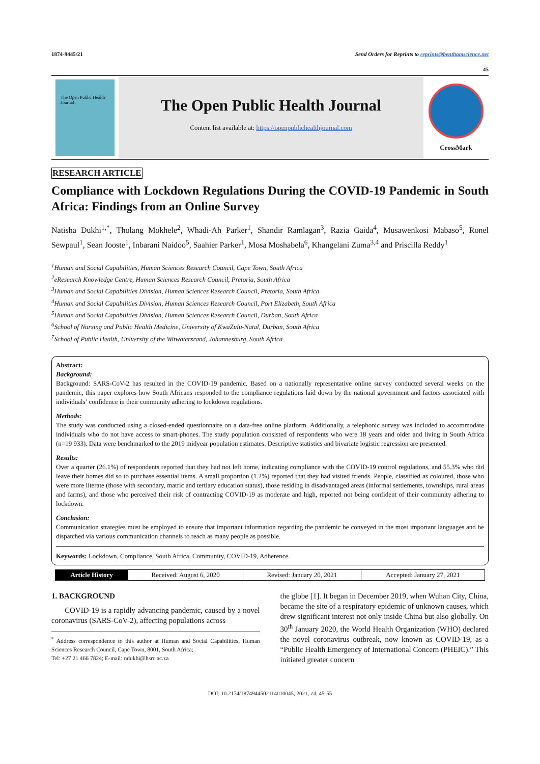1874-9445/21 Send Orders for Reprints to reprints@benthamscience.net
45
The Open Public Health Journal
The Open Public Health Journal
Content list available at: https://openpublichealthjournal.com
CrossMark
RESEARCH ARTICLE
Compliance with Lockdown Regulations During the COVID-19 Pandemic in South Africa: Findings from an Online Survey
Natisha Dukhi<sup>1,*</sup>, Tholang Mokhele<sup>2</sup>, Whadi-Ah Parker<sup>1</sup>, Shandir Ramlagan<sup>3</sup>, Razia Gaida<sup>4</sup>, Musawenkosi Mabaso<sup>5</sup>, Ronel Sewpaul<sup>1</sup>, Sean Jooste<sup>1</sup>, Inbarani Naidoo<sup>5</sup>, Saahier Parker<sup>1</sup>, Mosa Moshabela<sup>6</sup>, Khangelani Zuma<sup>3,4</sup> and Priscilla Reddy<sup>1</sup>
<sup>1</sup> Human and Social Capabilities, Human Sciences Research Council, Cape Town, South Africa
<sup>2</sup> eResearch Knowledge Centre, Human Sciences Research Council, Pretoria, South Africa
<sup>3</sup> Human and Social Capabilities Division, Human Sciences Research Council, Pretoria, South Africa
<sup>4</sup> Human and Social Capabilities Division, Human Sciences Research Council, Port Elizabeth, South Africa
<sup>5</sup> Human and Social Capabilities Division, Human Sciences Research Council, Durban, South Africa
<sup>6</sup> School of Nursing and Public Health Medicine, University of KwaZulu-Natal, Durban, South Africa
<sup>7</sup> School of Public Health, University of the Witwatersrand, Johannesburg, South Africa
Abstract:
Background:
Background: SARS-CoV-2 has resulted in the COVID-19 pandemic. Based on a nationally representative online survey conducted several weeks on the pandemic, this paper explores how South Africans responded to the compliance regulations laid down by the national government and factors associated with individuals’ confidence in their community adhering to lockdown regulations.
Methods:
The study was conducted using a closed-ended questionnaire on a data-free online platform. Additionally, a telephonic survey was included to accommodate individuals who do not have access to smart-phones. The study population consisted of respondents who were 18 years and older and living in South Africa (n=19 933). Data were benchmarked to the 2019 midyear population estimates. Descriptive statistics and bivariate logistic regression are presented.
Results:
Over a quarter (26.1%) of respondents reported that they had not left home, indicating compliance with the COVID-19 control regulations, and 55.3% who did leave their homes did so to purchase essential items. A small proportion (1.2%) reported that they had visited friends. People, classified as coloured, those who were more literate (those with secondary, matric and tertiary education status), those residing in disadvantaged areas (informal settlements, townships, rural areas and farms), and those who perceived their risk of contracting COVID-19 as moderate and high, reported not being confident of their community adhering to lockdown.
Conclusion:
Communication strategies must be employed to ensure that important information regarding the pandemic be conveyed in the most important languages and be dispatched via various communication channels to reach as many people as possible.
Keywords: Lockdown, Compliance, South Africa, Community, COVID-19, Adherence.
| Article History | Received: August 6, 2020 | Revised: January 20, 2021 | Accepted: January 27, 2021 |
1. BACKGROUND
COVID-19 is a rapidly advancing pandemic, caused by a novel coronavirus (SARS-CoV-2), affecting populations across
<sup>*</sup> Address correspondence to this author at Human and Social Capabilities, Human Sciences Research Council, Cape Town, 8001, South Africa;
Tel: +27 21 466 7824; E-mail: ndukhi@hsrc.ac.za
the globe [1]. It began in December 2019, when Wuhan City, China, became the site of a respiratory epidemic of unknown causes, which drew significant interest not only inside China but also globally. On 30<sup>th</sup> January 2020, the World Health Organization (WHO) declared the novel coronavirus outbreak, now known as COVID-19, as a “Public Health Emergency of International Concern (PHEIC).” This initiated greater concern
DOI: 10.2174/1874944502114010045, 2021, 14, 45-55